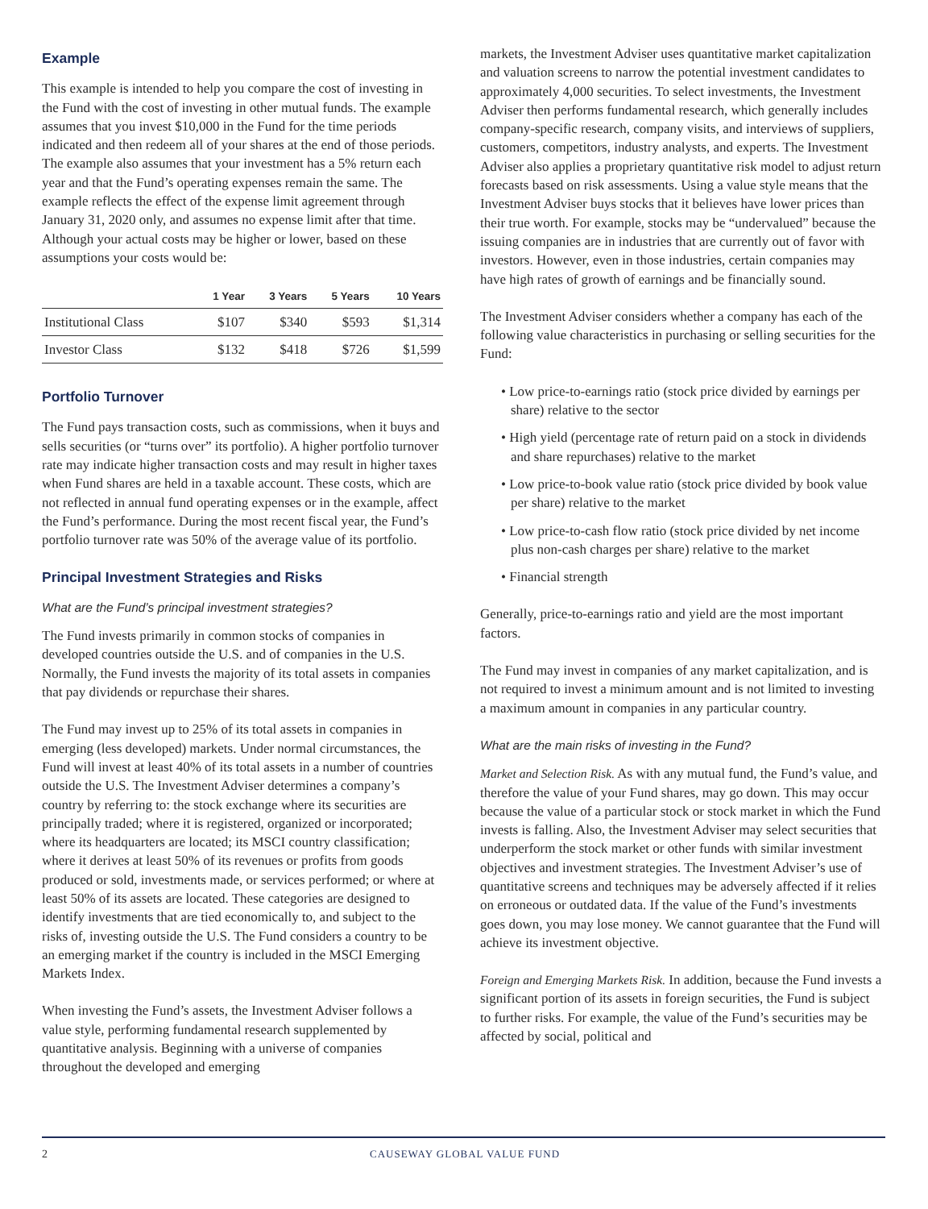Example
This example is intended to help you compare the cost of investing in the Fund with the cost of investing in other mutual funds. The example assumes that you invest $10,000 in the Fund for the time periods indicated and then redeem all of your shares at the end of those periods. The example also assumes that your investment has a 5% return each year and that the Fund’s operating expenses remain the same. The example reflects the effect of the expense limit agreement through January 31, 2020 only, and assumes no expense limit after that time. Although your actual costs may be higher or lower, based on these assumptions your costs would be:
| | 1 Year | 3 Years | 5 Years | 10 Years |
| --- | --- | --- | --- | --- |
| Institutional Class | $107 | $340 | $593 | $1,314 |
| Investor Class | $132 | $418 | $726 | $1,599 |
Portfolio Turnover
The Fund pays transaction costs, such as commissions, when it buys and sells securities (or “turns over” its portfolio). A higher portfolio turnover rate may indicate higher transaction costs and may result in higher taxes when Fund shares are held in a taxable account. These costs, which are not reflected in annual fund operating expenses or in the example, affect the Fund’s performance. During the most recent fiscal year, the Fund’s portfolio turnover rate was 50% of the average value of its portfolio.
Principal Investment Strategies and Risks
What are the Fund’s principal investment strategies?
The Fund invests primarily in common stocks of companies in developed countries outside the U.S. and of companies in the U.S. Normally, the Fund invests the majority of its total assets in companies that pay dividends or repurchase their shares.
The Fund may invest up to 25% of its total assets in companies in emerging (less developed) markets. Under normal circumstances, the Fund will invest at least 40% of its total assets in a number of countries outside the U.S. The Investment Adviser determines a company’s country by referring to: the stock exchange where its securities are principally traded; where it is registered, organized or incorporated; where its headquarters are located; its MSCI country classification; where it derives at least 50% of its revenues or profits from goods produced or sold, investments made, or services performed; or where at least 50% of its assets are located. These categories are designed to identify investments that are tied economically to, and subject to the risks of, investing outside the U.S. The Fund considers a country to be an emerging market if the country is included in the MSCI Emerging Markets Index.
When investing the Fund’s assets, the Investment Adviser follows a value style, performing fundamental research supplemented by quantitative analysis. Beginning with a universe of companies throughout the developed and emerging
markets, the Investment Adviser uses quantitative market capitalization and valuation screens to narrow the potential investment candidates to approximately 4,000 securities. To select investments, the Investment Adviser then performs fundamental research, which generally includes company-specific research, company visits, and interviews of suppliers, customers, competitors, industry analysts, and experts. The Investment Adviser also applies a proprietary quantitative risk model to adjust return forecasts based on risk assessments. Using a value style means that the Investment Adviser buys stocks that it believes have lower prices than their true worth. For example, stocks may be “undervalued” because the issuing companies are in industries that are currently out of favor with investors. However, even in those industries, certain companies may have high rates of growth of earnings and be financially sound.
The Investment Adviser considers whether a company has each of the following value characteristics in purchasing or selling securities for the Fund:
• Low price-to-earnings ratio (stock price divided by earnings per share) relative to the sector
• High yield (percentage rate of return paid on a stock in dividends and share repurchases) relative to the market
• Low price-to-book value ratio (stock price divided by book value per share) relative to the market
• Low price-to-cash flow ratio (stock price divided by net income plus non-cash charges per share) relative to the market
• Financial strength
Generally, price-to-earnings ratio and yield are the most important factors.
The Fund may invest in companies of any market capitalization, and is not required to invest a minimum amount and is not limited to investing a maximum amount in companies in any particular country.
What are the main risks of investing in the Fund?
Market and Selection Risk. As with any mutual fund, the Fund’s value, and therefore the value of your Fund shares, may go down. This may occur because the value of a particular stock or stock market in which the Fund invests is falling. Also, the Investment Adviser may select securities that underperform the stock market or other funds with similar investment objectives and investment strategies. The Investment Adviser’s use of quantitative screens and techniques may be adversely affected if it relies on erroneous or outdated data. If the value of the Fund’s investments goes down, you may lose money. We cannot guarantee that the Fund will achieve its investment objective.
Foreign and Emerging Markets Risk. In addition, because the Fund invests a significant portion of its assets in foreign securities, the Fund is subject to further risks. For example, the value of the Fund’s securities may be affected by social, political and
2 CAUSEWAY GLOBAL VALUE FUND